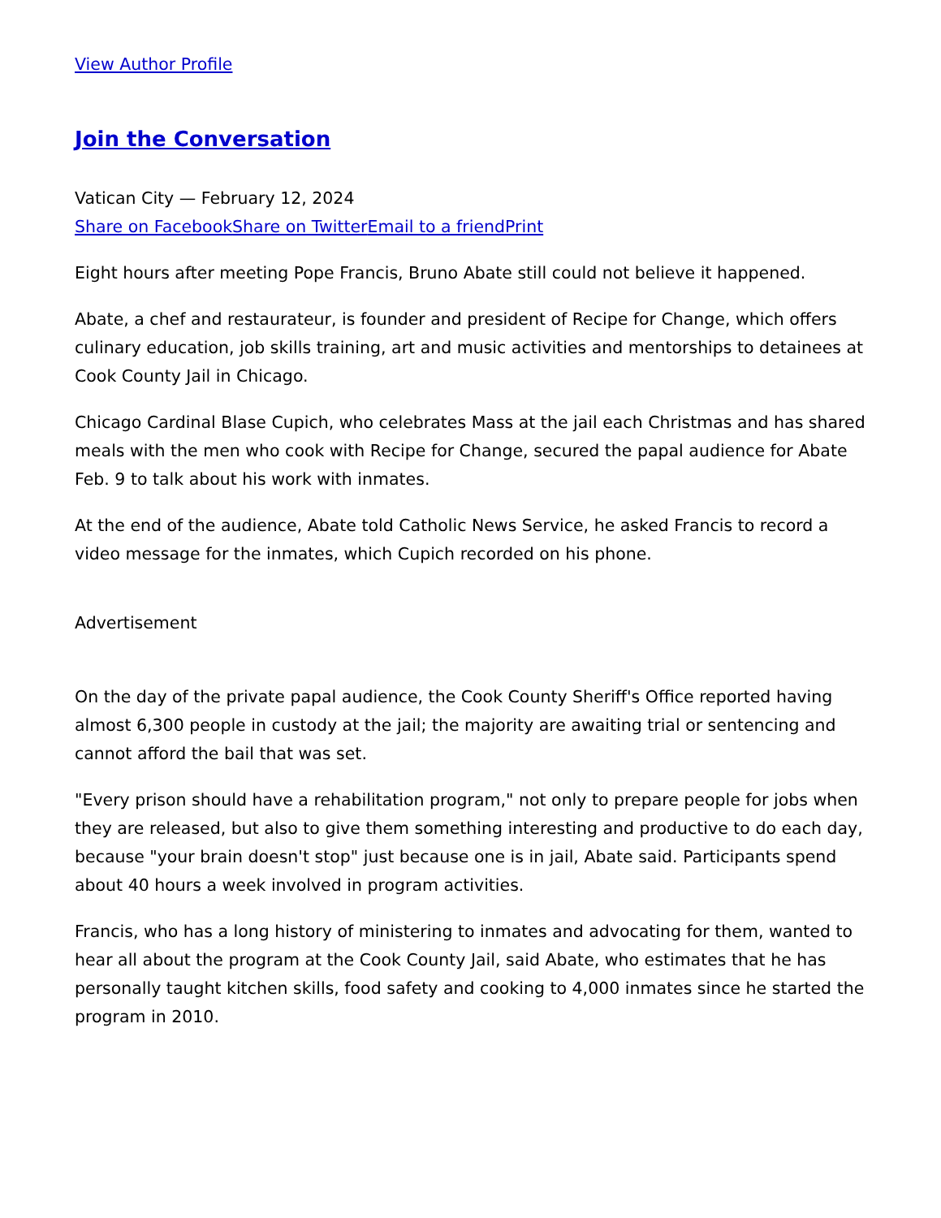View Author Profile
Join the Conversation
Vatican City — February 12, 2024
Share on Facebook Share on Twitter Email to a friend Print
Eight hours after meeting Pope Francis, Bruno Abate still could not believe it happened.
Abate, a chef and restaurateur, is founder and president of Recipe for Change, which offers culinary education, job skills training, art and music activities and mentorships to detainees at Cook County Jail in Chicago.
Chicago Cardinal Blase Cupich, who celebrates Mass at the jail each Christmas and has shared meals with the men who cook with Recipe for Change, secured the papal audience for Abate Feb. 9 to talk about his work with inmates.
At the end of the audience, Abate told Catholic News Service, he asked Francis to record a video message for the inmates, which Cupich recorded on his phone.
Advertisement
On the day of the private papal audience, the Cook County Sheriff's Office reported having almost 6,300 people in custody at the jail; the majority are awaiting trial or sentencing and cannot afford the bail that was set.
"Every prison should have a rehabilitation program," not only to prepare people for jobs when they are released, but also to give them something interesting and productive to do each day, because "your brain doesn't stop" just because one is in jail, Abate said. Participants spend about 40 hours a week involved in program activities.
Francis, who has a long history of ministering to inmates and advocating for them, wanted to hear all about the program at the Cook County Jail, said Abate, who estimates that he has personally taught kitchen skills, food safety and cooking to 4,000 inmates since he started the program in 2010.